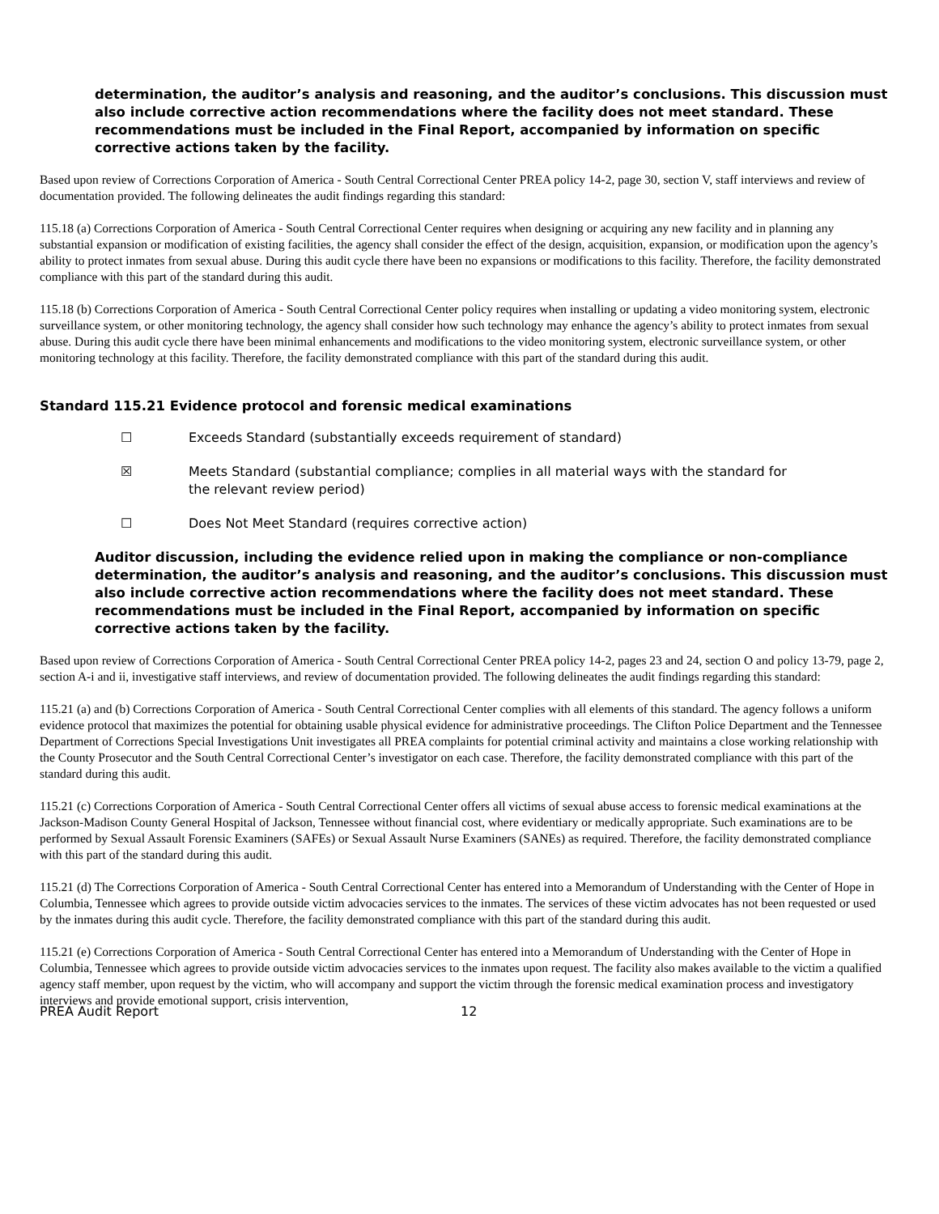determination, the auditor’s analysis and reasoning, and the auditor’s conclusions. This discussion must also include corrective action recommendations where the facility does not meet standard. These recommendations must be included in the Final Report, accompanied by information on specific corrective actions taken by the facility.
Based upon review of Corrections Corporation of America - South Central Correctional Center PREA policy 14-2, page 30, section V, staff interviews and review of documentation provided. The following delineates the audit findings regarding this standard:
115.18 (a) Corrections Corporation of America - South Central Correctional Center requires when designing or acquiring any new facility and in planning any substantial expansion or modification of existing facilities, the agency shall consider the effect of the design, acquisition, expansion, or modification upon the agency’s ability to protect inmates from sexual abuse. During this audit cycle there have been no expansions or modifications to this facility. Therefore, the facility demonstrated compliance with this part of the standard during this audit.
115.18 (b) Corrections Corporation of America - South Central Correctional Center policy requires when installing or updating a video monitoring system, electronic surveillance system, or other monitoring technology, the agency shall consider how such technology may enhance the agency’s ability to protect inmates from sexual abuse. During this audit cycle there have been minimal enhancements and modifications to the video monitoring system, electronic surveillance system, or other monitoring technology at this facility. Therefore, the facility demonstrated compliance with this part of the standard during this audit.
Standard 115.21 Evidence protocol and forensic medical examinations
☐ Exceeds Standard (substantially exceeds requirement of standard)
☒ Meets Standard (substantial compliance; complies in all material ways with the standard for the relevant review period)
☐ Does Not Meet Standard (requires corrective action)
Auditor discussion, including the evidence relied upon in making the compliance or non-compliance determination, the auditor’s analysis and reasoning, and the auditor’s conclusions. This discussion must also include corrective action recommendations where the facility does not meet standard. These recommendations must be included in the Final Report, accompanied by information on specific corrective actions taken by the facility.
Based upon review of Corrections Corporation of America - South Central Correctional Center PREA policy 14-2, pages 23 and 24, section O and policy 13-79, page 2, section A-i and ii, investigative staff interviews, and review of documentation provided. The following delineates the audit findings regarding this standard:
115.21 (a) and (b) Corrections Corporation of America - South Central Correctional Center complies with all elements of this standard. The agency follows a uniform evidence protocol that maximizes the potential for obtaining usable physical evidence for administrative proceedings. The Clifton Police Department and the Tennessee Department of Corrections Special Investigations Unit investigates all PREA complaints for potential criminal activity and maintains a close working relationship with the County Prosecutor and the South Central Correctional Center’s investigator on each case. Therefore, the facility demonstrated compliance with this part of the standard during this audit.
115.21 (c) Corrections Corporation of America - South Central Correctional Center offers all victims of sexual abuse access to forensic medical examinations at the Jackson-Madison County General Hospital of Jackson, Tennessee without financial cost, where evidentiary or medically appropriate. Such examinations are to be performed by Sexual Assault Forensic Examiners (SAFEs) or Sexual Assault Nurse Examiners (SANEs) as required. Therefore, the facility demonstrated compliance with this part of the standard during this audit.
115.21 (d) The Corrections Corporation of America - South Central Correctional Center has entered into a Memorandum of Understanding with the Center of Hope in Columbia, Tennessee which agrees to provide outside victim advocacies services to the inmates. The services of these victim advocates has not been requested or used by the inmates during this audit cycle. Therefore, the facility demonstrated compliance with this part of the standard during this audit.
115.21 (e) Corrections Corporation of America - South Central Correctional Center has entered into a Memorandum of Understanding with the Center of Hope in Columbia, Tennessee which agrees to provide outside victim advocacies services to the inmates upon request. The facility also makes available to the victim a qualified agency staff member, upon request by the victim, who will accompany and support the victim through the forensic medical examination process and investigatory interviews and provide emotional support, crisis intervention,
PREA Audit Report 12